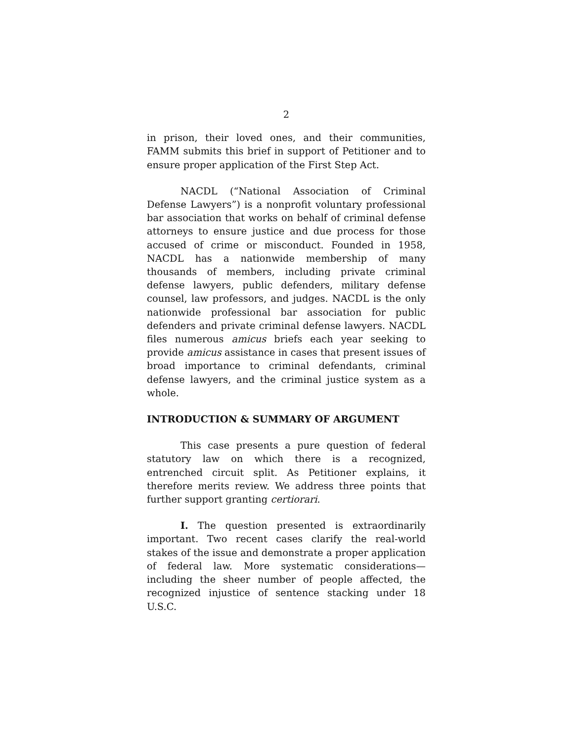2
in prison, their loved ones, and their communities, FAMM submits this brief in support of Petitioner and to ensure proper application of the First Step Act.
NACDL (“National Association of Criminal Defense Lawyers”) is a nonprofit voluntary professional bar association that works on behalf of criminal defense attorneys to ensure justice and due process for those accused of crime or misconduct. Founded in 1958, NACDL has a nationwide membership of many thousands of members, including private criminal defense lawyers, public defenders, military defense counsel, law professors, and judges. NACDL is the only nationwide professional bar association for public defenders and private criminal defense lawyers. NACDL files numerous amicus briefs each year seeking to provide amicus assistance in cases that present issues of broad importance to criminal defendants, criminal defense lawyers, and the criminal justice system as a whole.
INTRODUCTION & SUMMARY OF ARGUMENT
This case presents a pure question of federal statutory law on which there is a recognized, entrenched circuit split. As Petitioner explains, it therefore merits review. We address three points that further support granting certiorari.
I. The question presented is extraordinarily important. Two recent cases clarify the real-world stakes of the issue and demonstrate a proper application of federal law. More systematic considerations—including the sheer number of people affected, the recognized injustice of sentence stacking under 18 U.S.C.